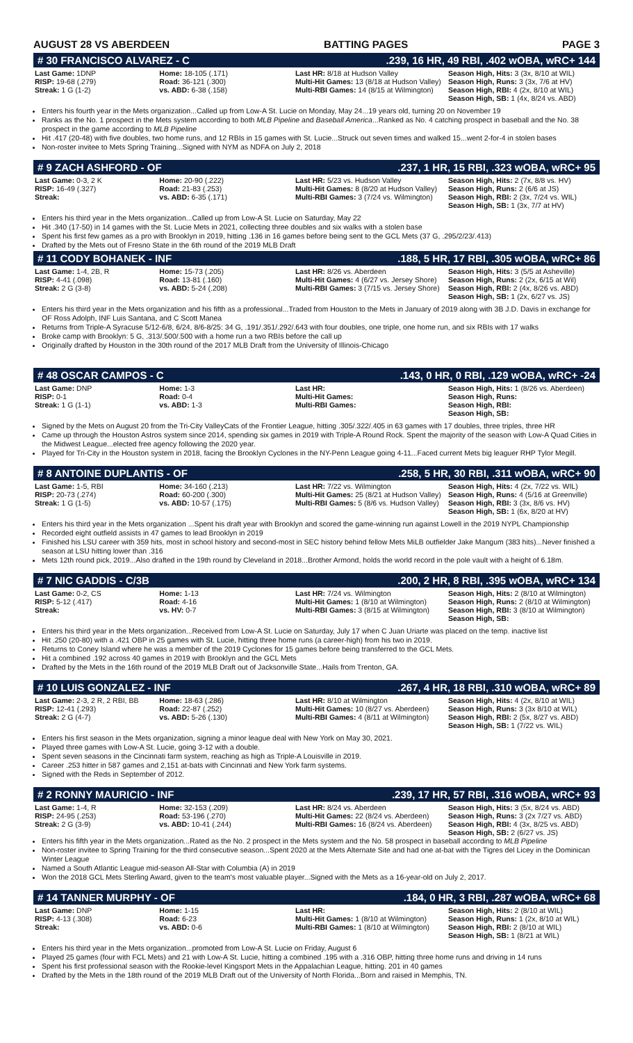AUGUST 28 VS ABERDEEN BATTING PAGES PAGE 3
# 30 FRANCISCO ALVAREZ - C.239, 16 HR, 49 RBI, .402 wOBA, wRC+ 144
| Last Game: 1DNP RISP: 19-68 (.279) Streak: 1 G (1-2) | Home: 18-105 (.171) Road: 36-121 (.300) vs. ABD: 6-38 (.158) | Last HR: 8/18 at Hudson Valley Multi-Hit Games: 13 (8/18 at Hudson Valley) Multi-RBI Games: 14 (8/15 at Wilmington) | Season High, Hits: 3 (3x, 8/10 at WIL) Season High, Runs: 3 (3x, 7/6 at HV) Season High, RBI: 4 (2x, 8/10 at WIL) Season High, SB: 1 (4x, 8/24 vs. ABD) |
Enters his fourth year in the Mets organization...Called up from Low-A St. Lucie on Monday, May 24...19 years old, turning 20 on November 19
Ranks as the No. 1 prospect in the Mets system according to both MLB Pipeline and Baseball America...Ranked as No. 4 catching prospect in baseball and the No. 38 prospect in the game according to MLB Pipeline
Hit .417 (20-48) with five doubles, two home runs, and 12 RBIs in 15 games with St. Lucie...Struck out seven times and walked 15...went 2-for-4 in stolen bases
Non-roster invitee to Mets Spring Training...Signed with NYM as NDFA on July 2, 2018
# 9 ZACH ASHFORD - OF.237, 1 HR, 15 RBI, .323 wOBA, wRC+ 95
| Last Game: 0-3, 2 K RISP: 16-49 (.327) Streak: | Home: 20-90 (.222) Road: 21-83 (.253) vs. ABD: 6-35 (.171) | Last HR: 5/23 vs. Hudson Valley Multi-Hit Games: 8 (8/20 at Hudson Valley) Multi-RBI Games: 3 (7/24 vs. Wilmington) | Season High, Hits: 2 (7x, 8/8 vs. HV) Season High, Runs: 2 (6/6 at JS) Season High, RBI: 2 (3x, 7/24 vs. WIL) Season High, SB: 1 (3x, 7/7 at HV) |
Enters his third year in the Mets organization...Called up from Low-A St. Lucie on Saturday, May 22
Hit .340 (17-50) in 14 games with the St. Lucie Mets in 2021, collecting three doubles and six walks with a stolen base
Spent his first few games as a pro with Brooklyn in 2019, hitting .136 in 16 games before being sent to the GCL Mets (37 G, .295/2/23/.413)
Drafted by the Mets out of Fresno State in the 6th round of the 2019 MLB Draft
# 11 CODY BOHANEK - INF.188, 5 HR, 17 RBI, .305 wOBA, wRC+ 86
| Last Game: 1-4, 2B, R RISP: 4-41 (.098) Streak: 2 G (3-8) | Home: 15-73 (.205) Road: 13-81 (.160) vs. ABD: 5-24 (.208) | Last HR: 8/26 vs. Aberdeen Multi-Hit Games: 4 (6/27 vs. Jersey Shore) Multi-RBI Games: 3 (7/15 vs. Jersey Shore) | Season High, Hits: 3 (5/5 at Asheville) Season High, Runs: 2 (2x, 6/15 at Wil) Season High, RBI: 2 (4x, 8/26 vs. ABD) Season High, SB: 1 (2x, 6/27 vs. JS) |
Enters his third year in the Mets organization and his fifth as a professional...Traded from Houston to the Mets in January of 2019 along with 3B J.D. Davis in exchange for OF Ross Adolph, INF Luis Santana, and C Scott Manea
Returns from Triple-A Syracuse 5/12-6/8, 6/24, 8/6-8/25: 34 G, .191/.351/.292/.643 with four doubles, one triple, one home run, and six RBIs with 17 walks
Broke camp with Brooklyn: 5 G, .313/.500/.500 with a home run a two RBIs before the call up
Originally drafted by Houston in the 30th round of the 2017 MLB Draft from the University of Illinois-Chicago
# 48 OSCAR CAMPOS - C.143, 0 HR, 0 RBI, .129 wOBA, wRC+ -24
| Last Game: DNP RISP: 0-1 Streak: 1 G (1-1) | Home: 1-3 Road: 0-4 vs. ABD: 1-3 | Last HR: Multi-Hit Games: Multi-RBI Games: | Season High, Hits: 1 (8/26 vs. Aberdeen) Season High, Runs: Season High, RBI: Season High, SB: |
Signed by the Mets on August 20 from the Tri-City ValleyCats of the Frontier League, hitting .305/.322/.405 in 63 games with 17 doubles, three triples, three HR
Came up through the Houston Astros system since 2014, spending six games in 2019 with Triple-A Round Rock. Spent the majority of the season with Low-A Quad Cities in the Midwest League...elected free agency following the 2020 year.
Played for Tri-City in the Houston system in 2018, facing the Brooklyn Cyclones in the NY-Penn League going 4-11...Faced current Mets big leaguer RHP Tylor Megill.
# 8 ANTOINE DUPLANTIS - OF.258, 5 HR, 30 RBI, .311 wOBA, wRC+ 90
| Last Game: 1-5, RBI RISP: 20-73 (.274) Streak: 1 G (1-5) | Home: 34-160 (.213) Road: 60-200 (.300) vs. ABD: 10-57 (.175) | Last HR: 7/22 vs. Wilmington Multi-Hit Games: 25 (8/21 at Hudson Valley) Multi-RBI Games: 5 (8/6 vs. Hudson Valley) | Season High, Hits: 4 (2x, 7/22 vs. WIL) Season High, Runs: 4 (5/16 at Greenville) Season High, RBI: 3 (3x, 8/6 vs. HV) Season High, SB: 1 (6x, 8/20 at HV) |
Enters his third year in the Mets organization ...Spent his draft year with Brooklyn and scored the game-winning run against Lowell in the 2019 NYPL Championship
Recorded eight outfield assists in 47 games to lead Brooklyn in 2019
Finished his LSU career with 359 hits, most in school history and second-most in SEC history behind fellow Mets MiLB outfielder Jake Mangum (383 hits)...Never finished a season at LSU hitting lower than .316
Mets 12th round pick, 2019...Also drafted in the 19th round by Cleveland in 2018...Brother Armond, holds the world record in the pole vault with a height of 6.18m.
# 7 NIC GADDIS - C/3B.200, 2 HR, 8 RBI, .395 wOBA, wRC+ 134
| Last Game: 0-2, CS RISP: 5-12 (.417) Streak: | Home: 1-13 Road: 4-16 vs. HV: 0-7 | Last HR: 7/24 vs. Wilmington Multi-Hit Games: 1 (8/10 at Wilmington) Multi-RBI Games: 3 (8/15 at Wilmington) | Season High, Hits: 2 (8/10 at Wilmington) Season High, Runs: 2 (8/10 at Wilmington) Season High, RBI: 3 (8/10 at Wilmington) Season High, SB: |
Enters his third year in the Mets organization...Received from Low-A St. Lucie on Saturday, July 17 when C Juan Uriarte was placed on the temp. inactive list
Hit .250 (20-80) with a .421 OBP in 25 games with St. Lucie, hitting three home runs (a career-high) from his two in 2019.
Returns to Coney Island where he was a member of the 2019 Cyclones for 15 games before being transferred to the GCL Mets.
Hit a combined .192 across 40 games in 2019 with Brooklyn and the GCL Mets
Drafted by the Mets in the 16th round of the 2019 MLB Draft out of Jacksonville State...Hails from Trenton, GA.
# 10 LUIS GONZALEZ - INF.267, 4 HR, 18 RBI, .310 wOBA, wRC+ 89
| Last Game: 2-3, 2 R, 2 RBI, BB RISP: 12-41 (.293) Streak: 2 G (4-7) | Home: 18-63 (.286) Road: 22-87 (.252) vs. ABD: 5-26 (.130) | Last HR: 8/10 at Wilmington Multi-Hit Games: 10 (8/27 vs. Aberdeen) Multi-RBI Games: 4 (8/11 at Wilmington) | Season High, Hits: 4 (2x, 8/10 at WIL) Season High, Runs: 3 (3x 8/10 at WIL) Season High, RBI: 2 (5x, 8/27 vs. ABD) Season High, SB: 1 (7/22 vs. WIL) |
Enters his first season in the Mets organization, signing a minor league deal with New York on May 30, 2021.
Played three games with Low-A St. Lucie, going 3-12 with a double.
Spent seven seasons in the Cincinnati farm system, reaching as high as Triple-A Louisville in 2019.
Career .253 hitter in 587 games and 2,151 at-bats with Cincinnati and New York farm systems.
Signed with the Reds in September of 2012.
# 2 RONNY MAURICIO - INF.239, 17 HR, 57 RBI, .316 wOBA, wRC+ 93
| Last Game: 1-4, R RISP: 24-95 (.253) Streak: 2 G (3-9) | Home: 32-153 (.209) Road: 53-196 (.270) vs. ABD: 10-41 (.244) | Last HR: 8/24 vs. Aberdeen Multi-Hit Games: 22 (8/24 vs. Aberdeen) Multi-RBI Games: 16 (8/24 vs. Aberdeen) | Season High, Hits: 3 (5x, 8/24 vs. ABD) Season High, Runs: 3 (2x 7/27 vs. ABD) Season High, RBI: 4 (3x, 8/25 vs. ABD) Season High, SB: 2 (6/27 vs. JS) |
Enters his fifth year in the Mets organization...Rated as the No. 2 prospect in the Mets system and the No. 58 prospect in baseball according to MLB Pipeline
Non-roster invitee to Spring Training for the third consecutive season...Spent 2020 at the Mets Alternate Site and had one at-bat with the Tigres del Licey in the Dominican Winter League
Named a South Atlantic League mid-season All-Star with Columbia (A) in 2019
Won the 2018 GCL Mets Sterling Award, given to the team's most valuable player...Signed with the Mets as a 16-year-old on July 2, 2017.
# 14 TANNER MURPHY - OF.184, 0 HR, 3 RBI, .287 wOBA, wRC+ 68
| Last Game: DNP RISP: 4-13 (.308) Streak: | Home: 1-15 Road: 6-23 vs. ABD: 0-6 | Last HR: Multi-Hit Games: 1 (8/10 at Wilmington) Multi-RBI Games: 1 (8/10 at Wilmington) | Season High, Hits: 2 (8/10 at WIL) Season High, Runs: 1 (2x, 8/10 at WIL) Season High, RBI: 2 (8/10 at WIL) Season High, SB: 1 (8/21 at WIL) |
Enters his third year in the Mets organization...promoted from Low-A St. Lucie on Friday, August 6
Played 25 games (four with FCL Mets) and 21 with Low-A St. Lucie, hitting a combined .195 with a .316 OBP, hitting three home runs and driving in 14 runs
Spent his first professional season with the Rookie-level Kingsport Mets in the Appalachian League, hitting. 201 in 40 games
Drafted by the Mets in the 18th round of the 2019 MLB Draft out of the University of North Florida...Born and raised in Memphis, TN.